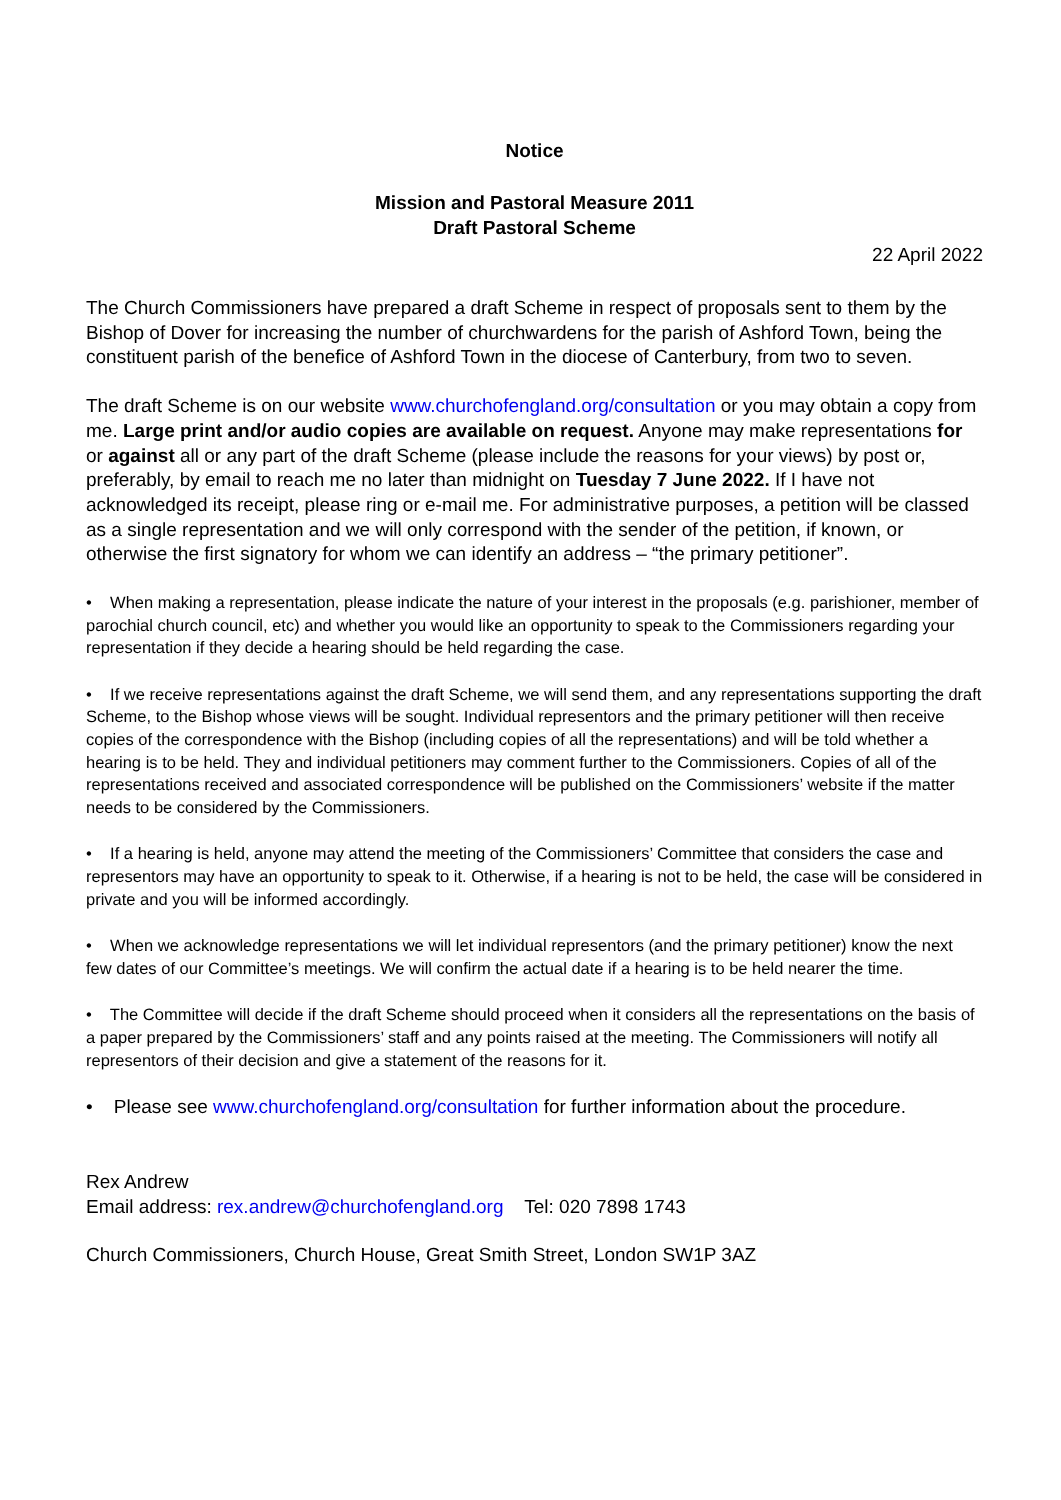Notice
Mission and Pastoral Measure 2011
Draft Pastoral Scheme
22 April 2022
The Church Commissioners have prepared a draft Scheme in respect of proposals sent to them by the Bishop of Dover for increasing the number of churchwardens for the parish of Ashford Town, being the constituent parish of the benefice of Ashford Town in the diocese of Canterbury, from two to seven.
The draft Scheme is on our website www.churchofengland.org/consultation or you may obtain a copy from me. Large print and/or audio copies are available on request. Anyone may make representations for or against all or any part of the draft Scheme (please include the reasons for your views) by post or, preferably, by email to reach me no later than midnight on Tuesday 7 June 2022. If I have not acknowledged its receipt, please ring or e-mail me. For administrative purposes, a petition will be classed as a single representation and we will only correspond with the sender of the petition, if known, or otherwise the first signatory for whom we can identify an address – “the primary petitioner”.
• When making a representation, please indicate the nature of your interest in the proposals (e.g. parishioner, member of parochial church council, etc) and whether you would like an opportunity to speak to the Commissioners regarding your representation if they decide a hearing should be held regarding the case.
• If we receive representations against the draft Scheme, we will send them, and any representations supporting the draft Scheme, to the Bishop whose views will be sought. Individual representors and the primary petitioner will then receive copies of the correspondence with the Bishop (including copies of all the representations) and will be told whether a hearing is to be held. They and individual petitioners may comment further to the Commissioners. Copies of all of the representations received and associated correspondence will be published on the Commissioners’ website if the matter needs to be considered by the Commissioners.
• If a hearing is held, anyone may attend the meeting of the Commissioners’ Committee that considers the case and representors may have an opportunity to speak to it. Otherwise, if a hearing is not to be held, the case will be considered in private and you will be informed accordingly.
• When we acknowledge representations we will let individual representors (and the primary petitioner) know the next few dates of our Committee’s meetings. We will confirm the actual date if a hearing is to be held nearer the time.
• The Committee will decide if the draft Scheme should proceed when it considers all the representations on the basis of a paper prepared by the Commissioners’ staff and any points raised at the meeting. The Commissioners will notify all representors of their decision and give a statement of the reasons for it.
• Please see www.churchofengland.org/consultation for further information about the procedure.
Rex Andrew
Email address: rex.andrew@churchofengland.org Tel: 020 7898 1743
Church Commissioners, Church House, Great Smith Street, London SW1P 3AZ